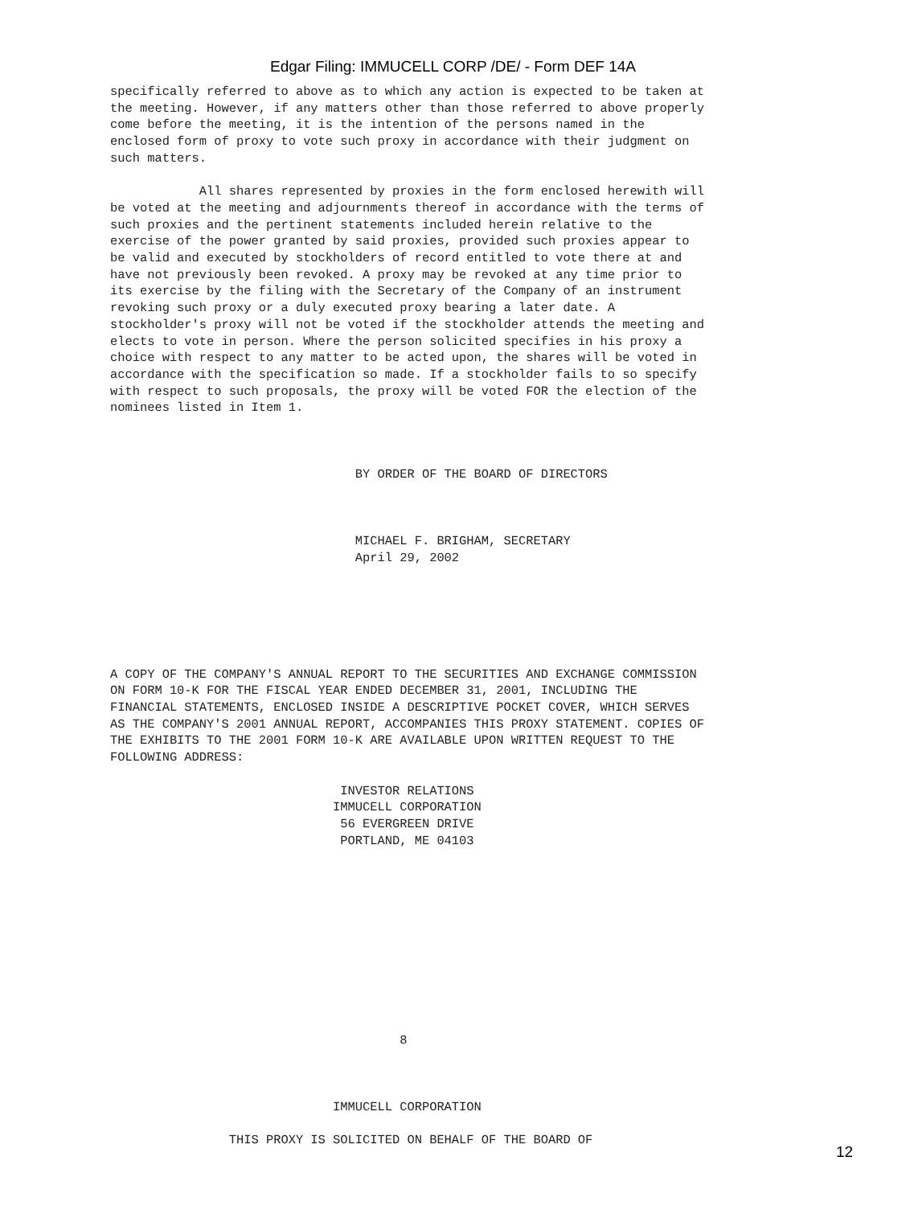Edgar Filing: IMMUCELL CORP /DE/ - Form DEF 14A
specifically referred to above as to which any action is expected to be taken at
the meeting. However, if any matters other than those referred to above properly
come before the meeting, it is the intention of the persons named in the
enclosed form of proxy to vote such proxy in accordance with their judgment on
such matters.

            All shares represented by proxies in the form enclosed herewith will
be voted at the meeting and adjournments thereof in accordance with the terms of
such proxies and the pertinent statements included herein relative to the
exercise of the power granted by said proxies, provided such proxies appear to
be valid and executed by stockholders of record entitled to vote there at and
have not previously been revoked. A proxy may be revoked at any time prior to
its exercise by the filing with the Secretary of the Company of an instrument
revoking such proxy or a duly executed proxy bearing a later date. A
stockholder's proxy will not be voted if the stockholder attends the meeting and
elects to vote in person. Where the person solicited specifies in his proxy a
choice with respect to any matter to be acted upon, the shares will be voted in
accordance with the specification so made. If a stockholder fails to so specify
with respect to such proposals, the proxy will be voted FOR the election of the
nominees listed in Item 1.



                                 BY ORDER OF THE BOARD OF DIRECTORS



                                 MICHAEL F. BRIGHAM, SECRETARY
                                 April 29, 2002






A COPY OF THE COMPANY'S ANNUAL REPORT TO THE SECURITIES AND EXCHANGE COMMISSION
ON FORM 10-K FOR THE FISCAL YEAR ENDED DECEMBER 31, 2001, INCLUDING THE
FINANCIAL STATEMENTS, ENCLOSED INSIDE A DESCRIPTIVE POCKET COVER, WHICH SERVES
AS THE COMPANY'S 2001 ANNUAL REPORT, ACCOMPANIES THIS PROXY STATEMENT. COPIES OF
THE EXHIBITS TO THE 2001 FORM 10-K ARE AVAILABLE UPON WRITTEN REQUEST TO THE
FOLLOWING ADDRESS:

                               INVESTOR RELATIONS
                              IMMUCELL CORPORATION
                               56 EVERGREEN DRIVE
                               PORTLAND, ME 04103











                                       8



                              IMMUCELL CORPORATION

                THIS PROXY IS SOLICITED ON BEHALF OF THE BOARD OF
12